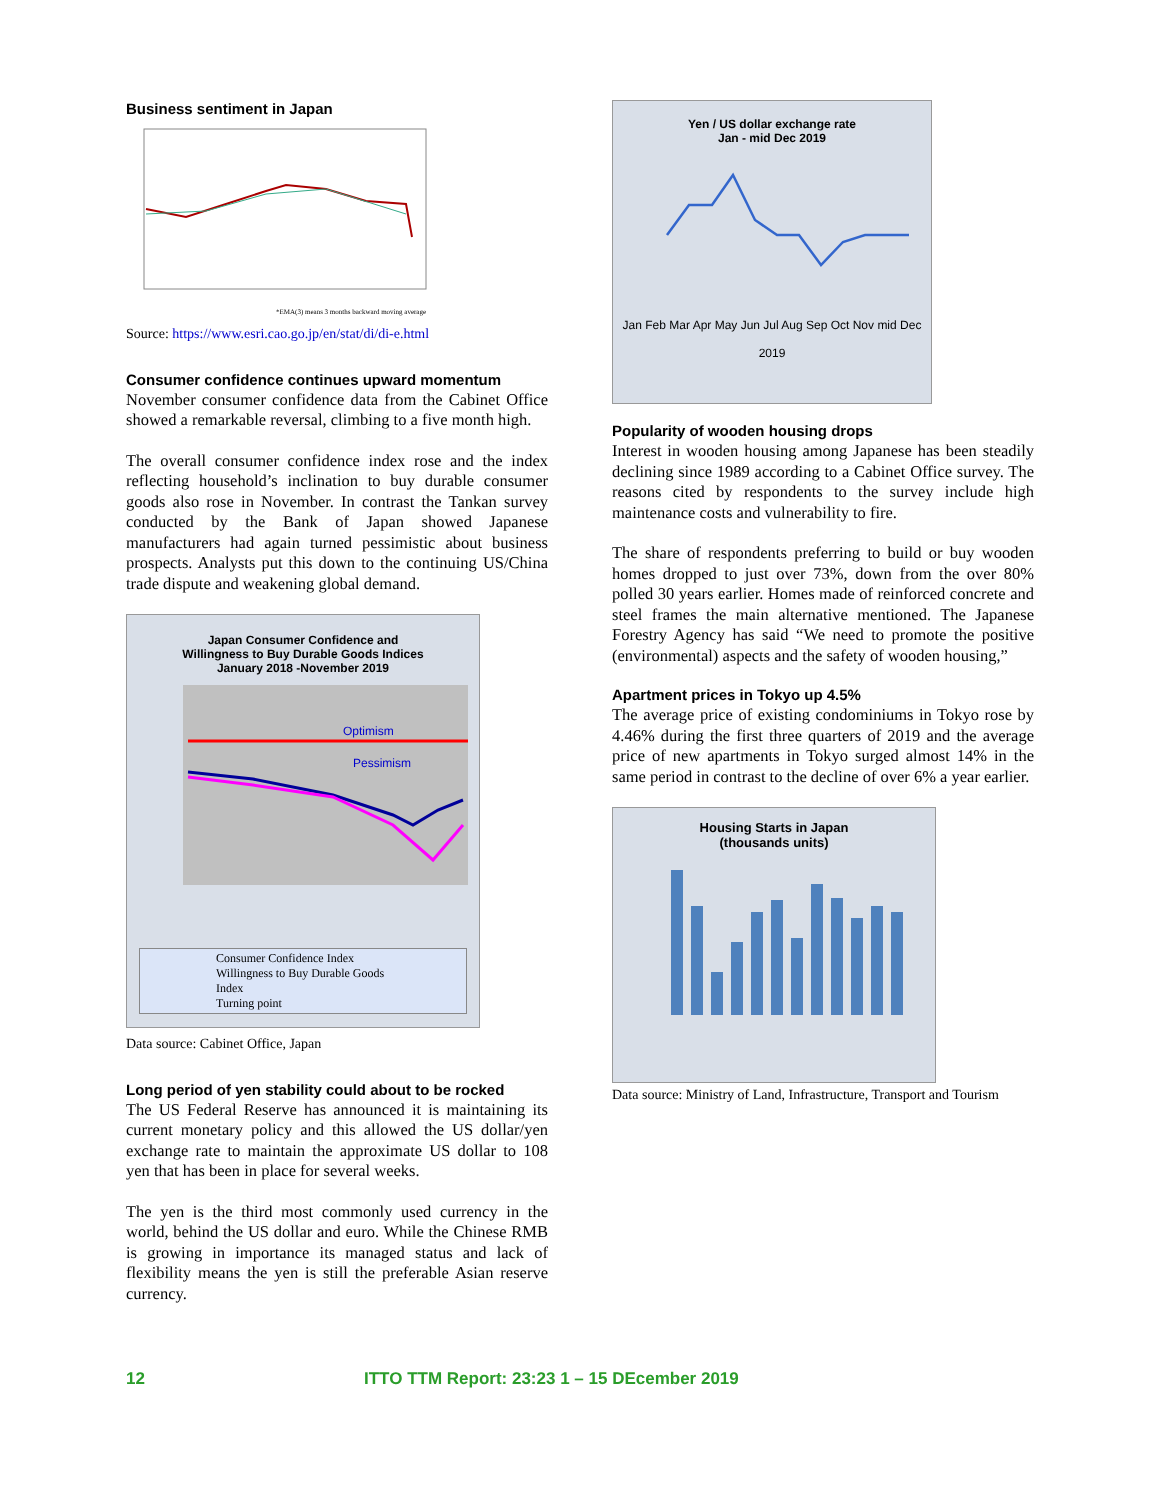Business sentiment in Japan
*EMA(3) means 3 months backward moving average
Source: https://www.esri.cao.go.jp/en/stat/di/di-e.html
Consumer confidence continues upward momentum
November consumer confidence data from the Cabinet Office showed a remarkable reversal, climbing to a five month high.
The overall consumer confidence index rose and the index reflecting household’s inclination to buy durable consumer goods also rose in November. In contrast the Tankan survey conducted by the Bank of Japan showed Japanese manufacturers had again turned pessimistic about business prospects. Analysts put this down to the continuing US/China trade dispute and weakening global demand.
Japan Consumer Confidence and
Willingness to Buy Durable Goods Indices
January 2018 -November 2019
Optimism
Pessimism
Consumer Confidence Index
Willingness to Buy Durable Goods Index
Turning point
Data source: Cabinet Office, Japan
Long period of yen stability could about to be rocked
The US Federal Reserve has announced it is maintaining its current monetary policy and this allowed the US dollar/yen exchange rate to maintain the approximate US dollar to 108 yen that has been in place for several weeks.
The yen is the third most commonly used currency in the world, behind the US dollar and euro. While the Chinese RMB is growing in importance its managed status and lack of flexibility means the yen is still the preferable Asian reserve currency.
Yen / US dollar exchange rate
Jan - mid Dec 2019
Jan Feb Mar Apr May Jun Jul Aug Sep Oct Nov mid Dec
2019
Popularity of wooden housing drops
Interest in wooden housing among Japanese has been steadily declining since 1989 according to a Cabinet Office survey. The reasons cited by respondents to the survey include high maintenance costs and vulnerability to fire.
The share of respondents preferring to build or buy wooden homes dropped to just over 73%, down from the over 80% polled 30 years earlier. Homes made of reinforced concrete and steel frames the main alternative mentioned. The Japanese Forestry Agency has said “We need to promote the positive (environmental) aspects and the safety of wooden housing,”
Apartment prices in Tokyo up 4.5%
The average price of existing condominiums in Tokyo rose by 4.46% during the first three quarters of 2019 and the average price of new apartments in Tokyo surged almost 14% in the same period in contrast to the decline of over 6% a year earlier.
Housing Starts in Japan
(thousands units)
Data source: Ministry of Land, Infrastructure, Transport and Tourism
12 ITTO TTM Report: 23:23 1 – 15 DEcember 2019